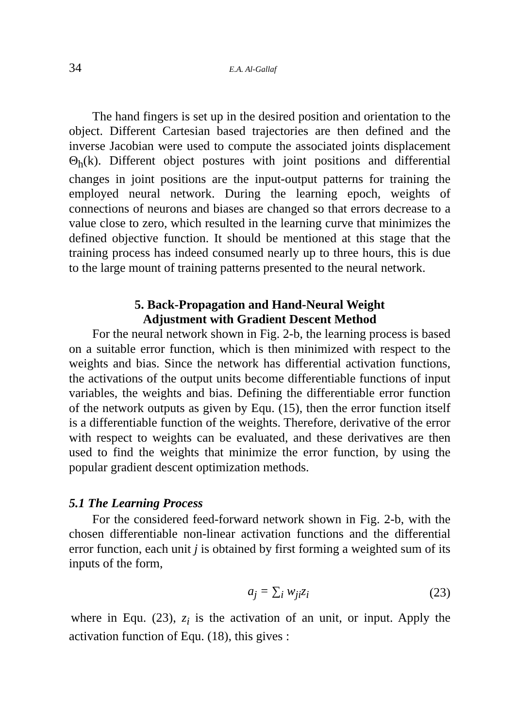34 E.A. Al-Gallaf
The hand fingers is set up in the desired position and orientation to the object. Different Cartesian based trajectories are then defined and the inverse Jacobian were used to compute the associated joints displacement Θ<sub>h</sub>(k). Different object postures with joint positions and differential changes in joint positions are the input-output patterns for training the employed neural network. During the learning epoch, weights of connections of neurons and biases are changed so that errors decrease to a value close to zero, which resulted in the learning curve that minimizes the defined objective function. It should be mentioned at this stage that the training process has indeed consumed nearly up to three hours, this is due to the large mount of training patterns presented to the neural network.
5. Back-Propagation and Hand-Neural Weight
Adjustment with Gradient Descent Method
For the neural network shown in Fig. 2-b, the learning process is based on a suitable error function, which is then minimized with respect to the weights and bias. Since the network has differential activation functions, the activations of the output units become differentiable functions of input variables, the weights and bias. Defining the differentiable error function of the network outputs as given by Equ. (15), then the error function itself is a differentiable function of the weights. Therefore, derivative of the error with respect to weights can be evaluated, and these derivatives are then used to find the weights that minimize the error function, by using the popular gradient descent optimization methods.
5.1 The Learning Process
For the considered feed-forward network shown in Fig. 2-b, with the chosen differentiable non-linear activation functions and the differential error function, each unit j is obtained by first forming a weighted sum of its inputs of the form,
a<sub>j</sub> = ∑<sub>i</sub> w<sub>ji</sub>z<sub>i</sub> (23)
where in Equ. (23), z<sub>i</sub> is the activation of an unit, or input. Apply the activation function of Equ. (18), this gives :